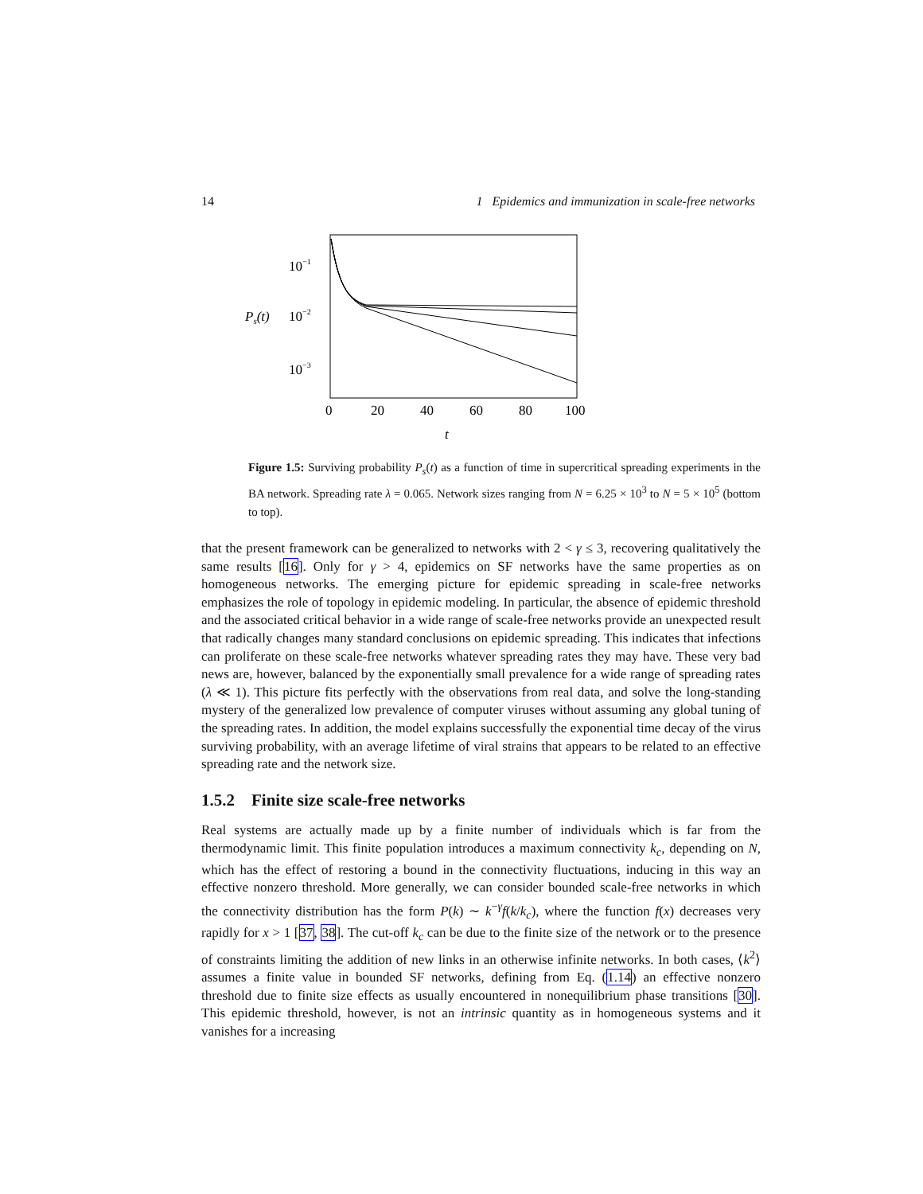14 1 Epidemics and immunization in scale-free networks
10−1
Ps(t)
10−2
10−3
0
20
40
60
80
100
t
Figure 1.5: Surviving probability P<sub>s</sub>(t) as a function of time in supercritical spreading experiments in the BA network. Spreading rate λ = 0.065. Network sizes ranging from N = 6.25 × 10<sup>3</sup> to N = 5 × 10<sup>5</sup> (bottom to top).
that the present framework can be generalized to networks with 2 < γ ≤ 3, recovering qualitatively the same results [16]. Only for γ > 4, epidemics on SF networks have the same properties as on homogeneous networks. The emerging picture for epidemic spreading in scale-free networks emphasizes the role of topology in epidemic modeling. In particular, the absence of epidemic threshold and the associated critical behavior in a wide range of scale-free networks provide an unexpected result that radically changes many standard conclusions on epidemic spreading. This indicates that infections can proliferate on these scale-free networks whatever spreading rates they may have. These very bad news are, however, balanced by the exponentially small prevalence for a wide range of spreading rates (λ ≪ 1). This picture fits perfectly with the observations from real data, and solve the long-standing mystery of the generalized low prevalence of computer viruses without assuming any global tuning of the spreading rates. In addition, the model explains successfully the exponential time decay of the virus surviving probability, with an average lifetime of viral strains that appears to be related to an effective spreading rate and the network size.
1.5.2 Finite size scale-free networks
Real systems are actually made up by a finite number of individuals which is far from the thermodynamic limit. This finite population introduces a maximum connectivity k<sub>c</sub>, depending on N, which has the effect of restoring a bound in the connectivity fluctuations, inducing in this way an effective nonzero threshold. More generally, we can consider bounded scale-free networks in which the connectivity distribution has the form P(k) ∼ k<sup>−γ</sup>f(k/k<sub>c</sub>), where the function f(x) decreases very rapidly for x > 1 [37, 38]. The cut-off k<sub>c</sub> can be due to the finite size of the network or to the presence of constraints limiting the addition of new links in an otherwise infinite networks. In both cases, ⟨k<sup>2</sup>⟩ assumes a finite value in bounded SF networks, defining from Eq. (1.14) an effective nonzero threshold due to finite size effects as usually encountered in nonequilibrium phase transitions [30]. This epidemic threshold, however, is not an intrinsic quantity as in homogeneous systems and it vanishes for a increasing